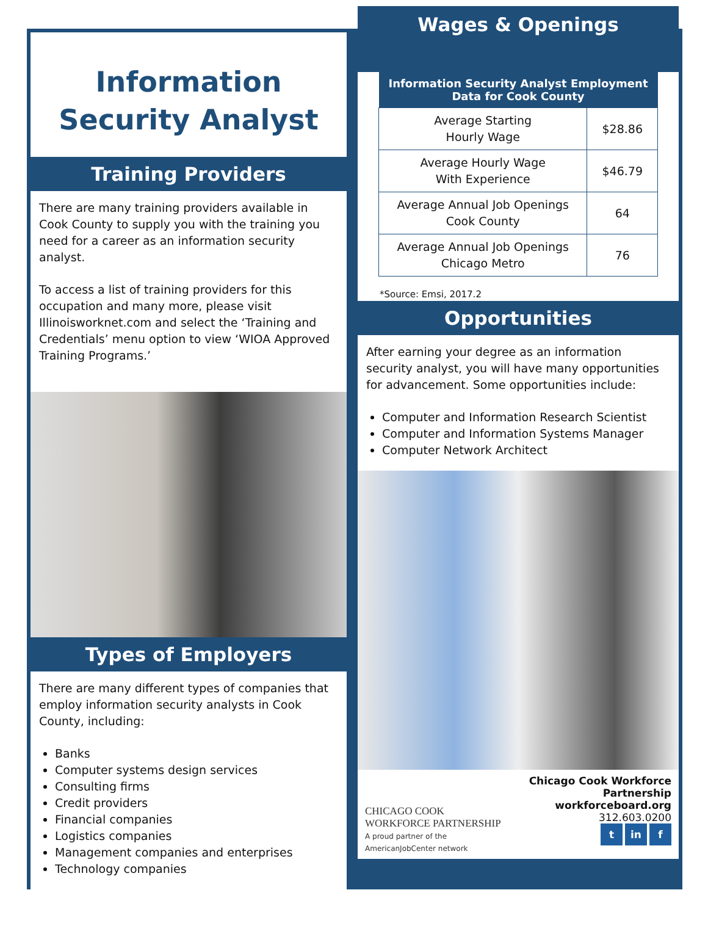Information Security Analyst
Training Providers
There are many training providers available in Cook County to supply you with the training you need for a career as an information security analyst.
To access a list of training providers for this occupation and many more, please visit Illinoisworknet.com and select the ‘Training and Credentials’ menu option to view ‘WIOA Approved Training Programs.’
Types of Employers
There are many different types of companies that employ information security analysts in Cook County, including:
Banks
Computer systems design services
Consulting firms
Credit providers
Financial companies
Logistics companies
Management companies and enterprises
Technology companies
Wages & Openings
| Information Security Analyst Employment Data for Cook County | |
| --- | --- |
| Average Starting Hourly Wage | $28.86 |
| Average Hourly Wage With Experience | $46.79 |
| Average Annual Job Openings Cook County | 64 |
| Average Annual Job Openings Chicago Metro | 76 |
*Source: Emsi, 2017.2
Opportunities
After earning your degree as an information security analyst, you will have many opportunities for advancement. Some opportunities include:
Computer and Information Research Scientist
Computer and Information Systems Manager
Computer Network Architect
CHICAGO COOK
WORKFORCE PARTNERSHIP
A proud partner of the AmericanJobCenter network
Chicago Cook Workforce Partnership
workforceboard.org
312.603.0200
t in f